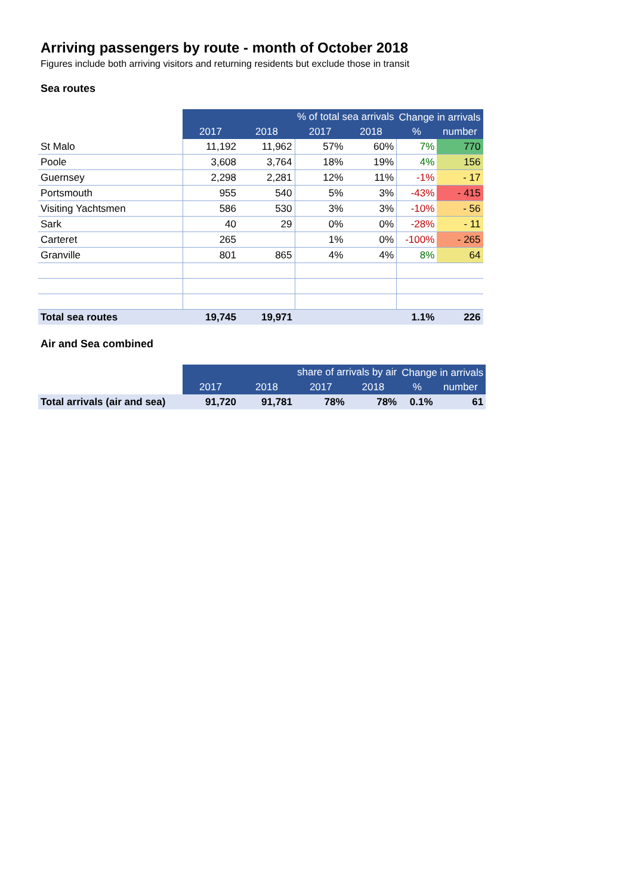Arriving passengers by route - month of October 2018
Figures include both arriving visitors and returning residents but exclude those in transit
Sea routes
| | | | % of total sea arrivals | | Change in arrivals | |
| --- | --- | --- | --- | --- | --- | --- |
| | 2017 | 2018 | 2017 | 2018 | % | number |
| St Malo | 11,192 | 11,962 | 57% | 60% | 7% | 770 |
| Poole | 3,608 | 3,764 | 18% | 19% | 4% | 156 |
| Guernsey | 2,298 | 2,281 | 12% | 11% | -1% | - 17 |
| Portsmouth | 955 | 540 | 5% | 3% | -43% | - 415 |
| Visiting Yachtsmen | 586 | 530 | 3% | 3% | -10% | - 56 |
| Sark | 40 | 29 | 0% | 0% | -28% | - 11 |
| Carteret | 265 | | 1% | 0% | -100% | - 265 |
| Granville | 801 | 865 | 4% | 4% | 8% | 64 |
| Total sea routes | 19,745 | 19,971 | | | 1.1% | 226 |
Air and Sea combined
| | | | share of arrivals by air | | Change in arrivals | |
| --- | --- | --- | --- | --- | --- | --- |
| | 2017 | 2018 | 2017 | 2018 | % | number |
| Total arrivals (air and sea) | 91,720 | 91,781 | 78% | 78% | 0.1% | 61 |